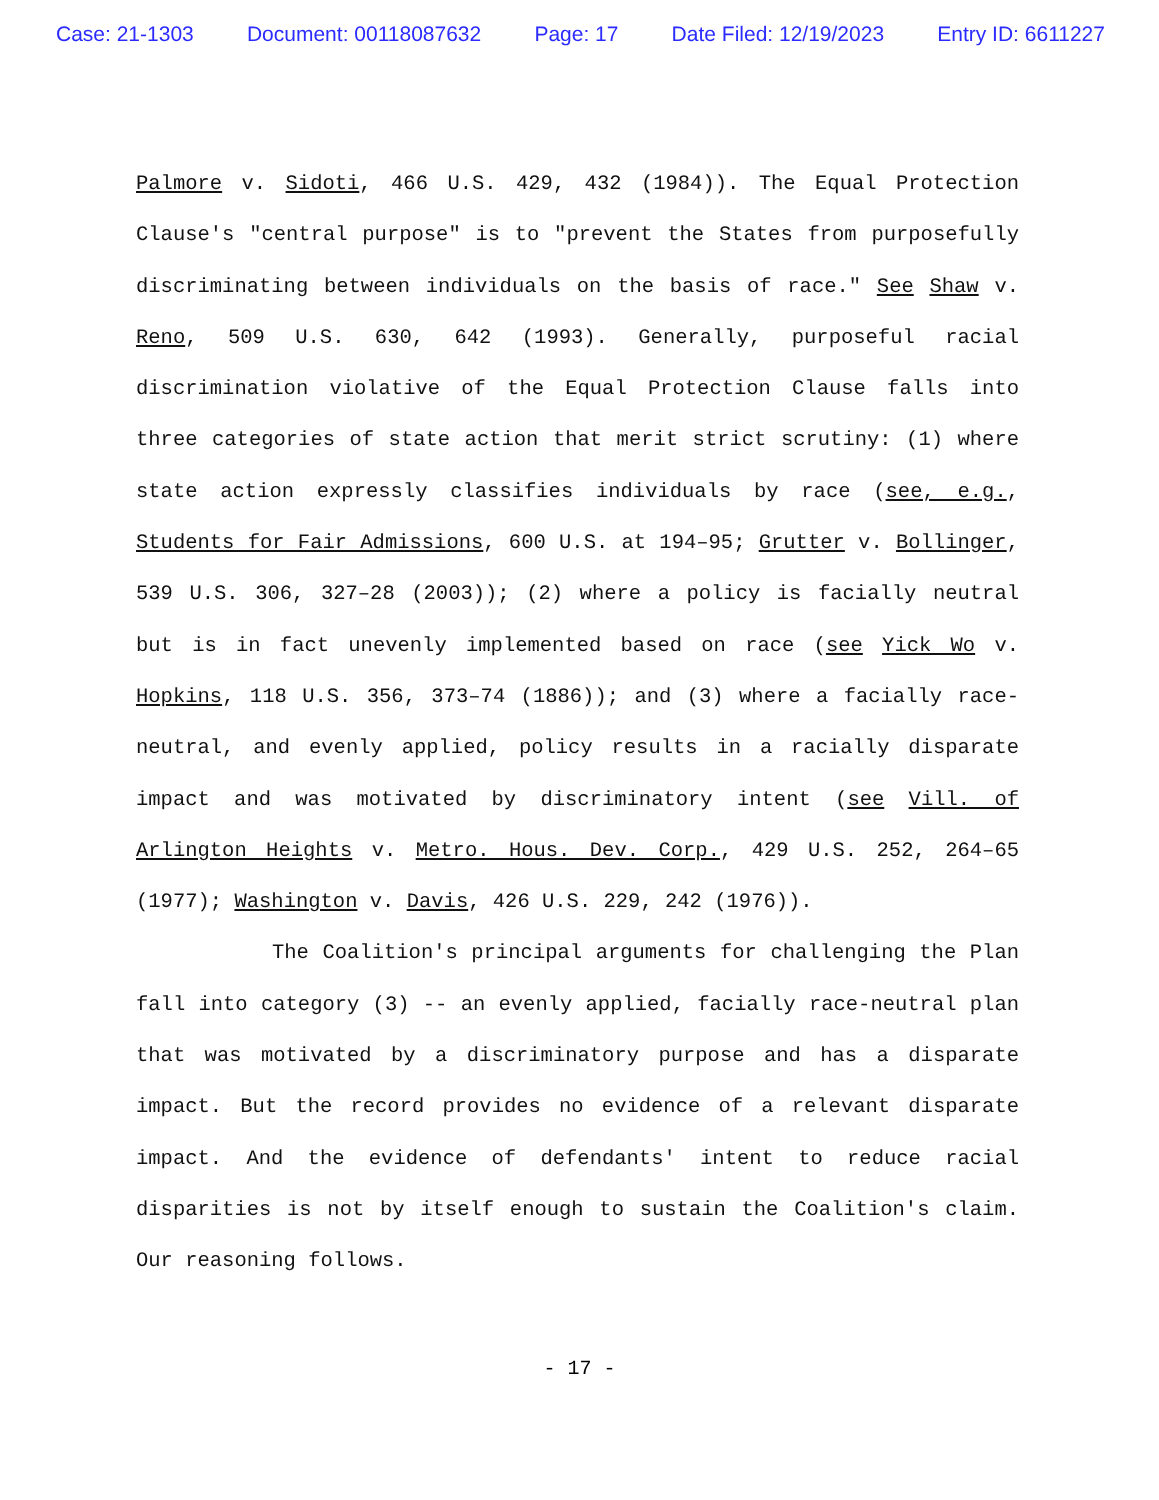Case: 21-1303 Document: 00118087632 Page: 17 Date Filed: 12/19/2023 Entry ID: 6611227
Palmore v. Sidoti, 466 U.S. 429, 432 (1984)). The Equal Protection Clause's "central purpose" is to "prevent the States from purposefully discriminating between individuals on the basis of race." See Shaw v. Reno, 509 U.S. 630, 642 (1993). Generally, purposeful racial discrimination violative of the Equal Protection Clause falls into three categories of state action that merit strict scrutiny: (1) where state action expressly classifies individuals by race (see, e.g., Students for Fair Admissions, 600 U.S. at 194–95; Grutter v. Bollinger, 539 U.S. 306, 327–28 (2003)); (2) where a policy is facially neutral but is in fact unevenly implemented based on race (see Yick Wo v. Hopkins, 118 U.S. 356, 373–74 (1886)); and (3) where a facially race-neutral, and evenly applied, policy results in a racially disparate impact and was motivated by discriminatory intent (see Vill. of Arlington Heights v. Metro. Hous. Dev. Corp., 429 U.S. 252, 264–65 (1977); Washington v. Davis, 426 U.S. 229, 242 (1976)).
The Coalition's principal arguments for challenging the Plan fall into category (3) -- an evenly applied, facially race-neutral plan that was motivated by a discriminatory purpose and has a disparate impact. But the record provides no evidence of a relevant disparate impact. And the evidence of defendants' intent to reduce racial disparities is not by itself enough to sustain the Coalition's claim. Our reasoning follows.
- 17 -